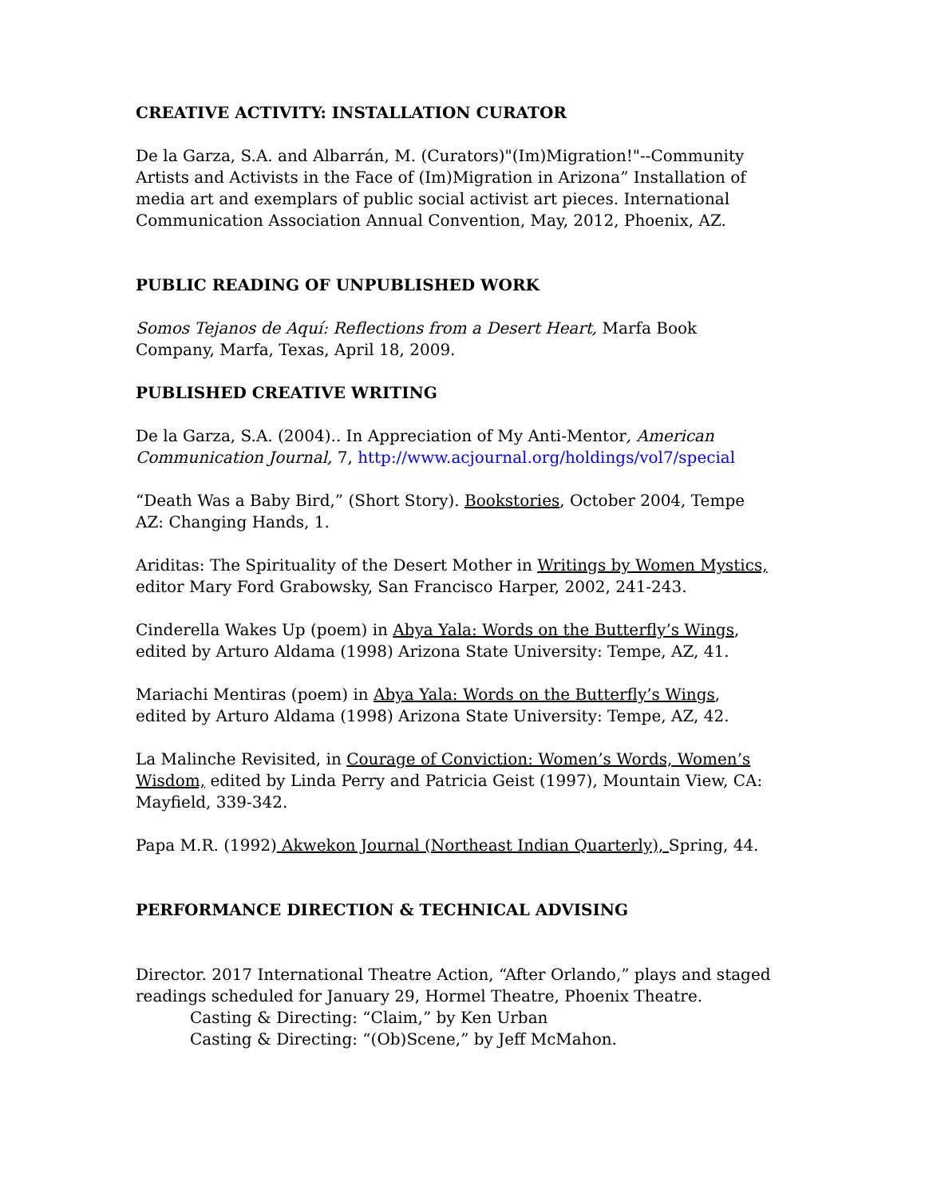CREATIVE ACTIVITY: INSTALLATION CURATOR
De la Garza, S.A. and Albarrán, M. (Curators)"(Im)Migration!"--Community Artists and Activists in the Face of (Im)Migration in Arizona” Installation of media art and exemplars of public social activist art pieces. International Communication Association Annual Convention, May, 2012, Phoenix, AZ.
PUBLIC READING OF UNPUBLISHED WORK
Somos Tejanos de Aquí: Reflections from a Desert Heart, Marfa Book Company, Marfa, Texas, April 18, 2009.
PUBLISHED CREATIVE WRITING
De la Garza, S.A. (2004).. In Appreciation of My Anti-Mentor, American Communication Journal, 7, http://www.acjournal.org/holdings/vol7/special
“Death Was a Baby Bird,” (Short Story). Bookstories, October 2004, Tempe AZ: Changing Hands, 1.
Ariditas: The Spirituality of the Desert Mother in Writings by Women Mystics, editor Mary Ford Grabowsky, San Francisco Harper, 2002, 241-243.
Cinderella Wakes Up (poem) in Abya Yala: Words on the Butterfly’s Wings, edited by Arturo Aldama (1998) Arizona State University: Tempe, AZ, 41.
Mariachi Mentiras (poem) in Abya Yala: Words on the Butterfly’s Wings, edited by Arturo Aldama (1998) Arizona State University: Tempe, AZ, 42.
La Malinche Revisited, in Courage of Conviction: Women’s Words, Women’s Wisdom, edited by Linda Perry and Patricia Geist (1997), Mountain View, CA: Mayfield, 339-342.
Papa M.R. (1992) Akwekon Journal (Northeast Indian Quarterly), Spring, 44.
PERFORMANCE DIRECTION & TECHNICAL ADVISING
Director. 2017 International Theatre Action, “After Orlando,” plays and staged readings scheduled for January 29, Hormel Theatre, Phoenix Theatre.
Casting & Directing: “Claim,” by Ken Urban
Casting & Directing: “(Ob)Scene,” by Jeff McMahon.